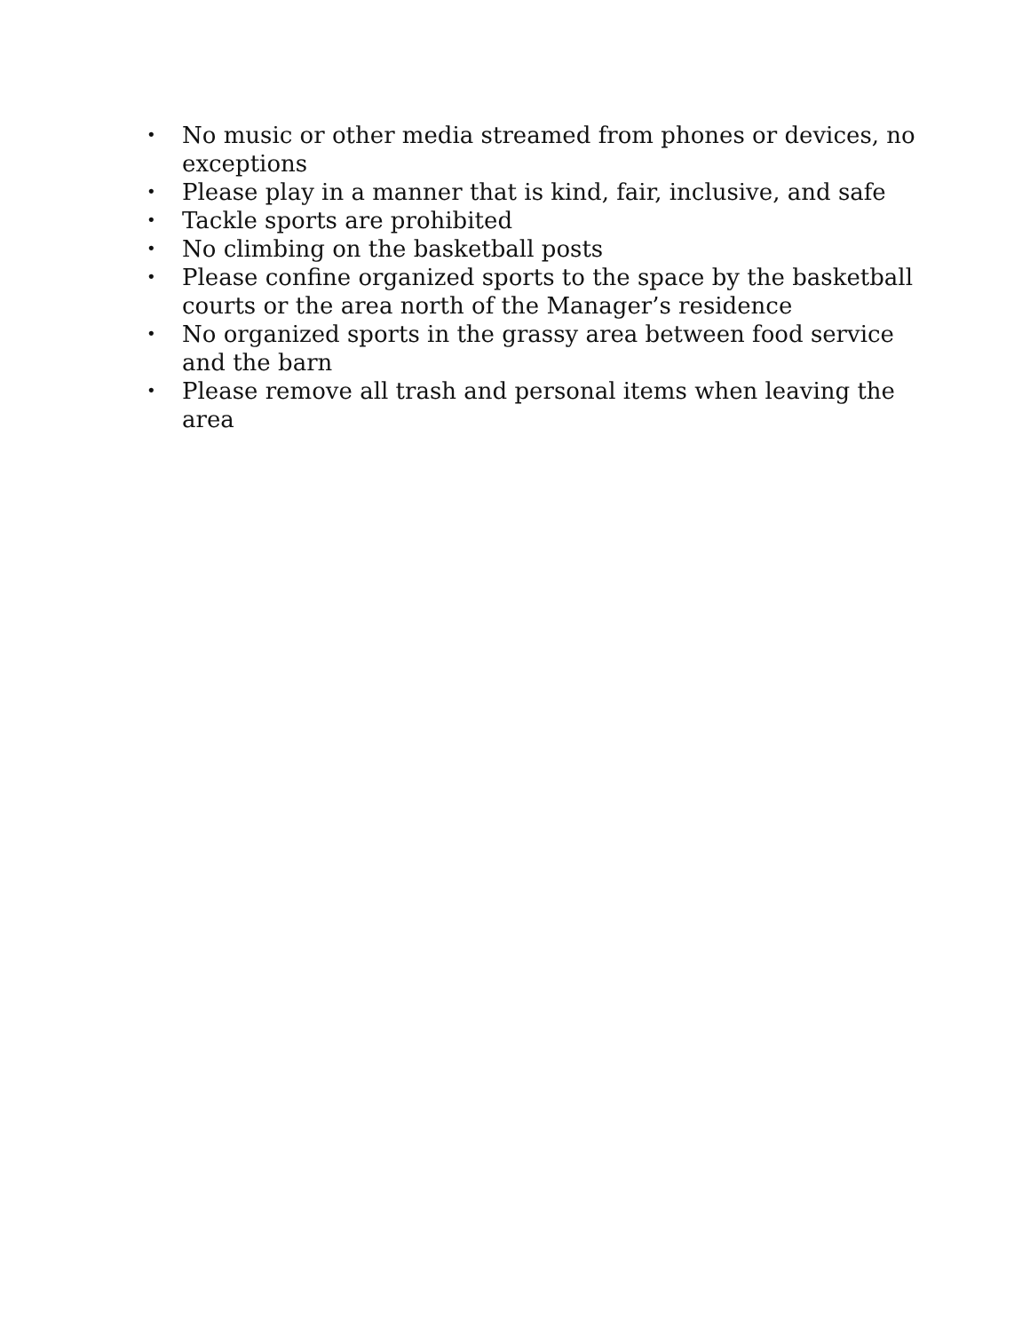• No music or other media streamed from phones or devices, no exceptions
• Please play in a manner that is kind, fair, inclusive, and safe
• Tackle sports are prohibited
• No climbing on the basketball posts
• Please confine organized sports to the space by the basketball courts or the area north of the Manager’s residence
• No organized sports in the grassy area between food service and the barn
• Please remove all trash and personal items when leaving the area